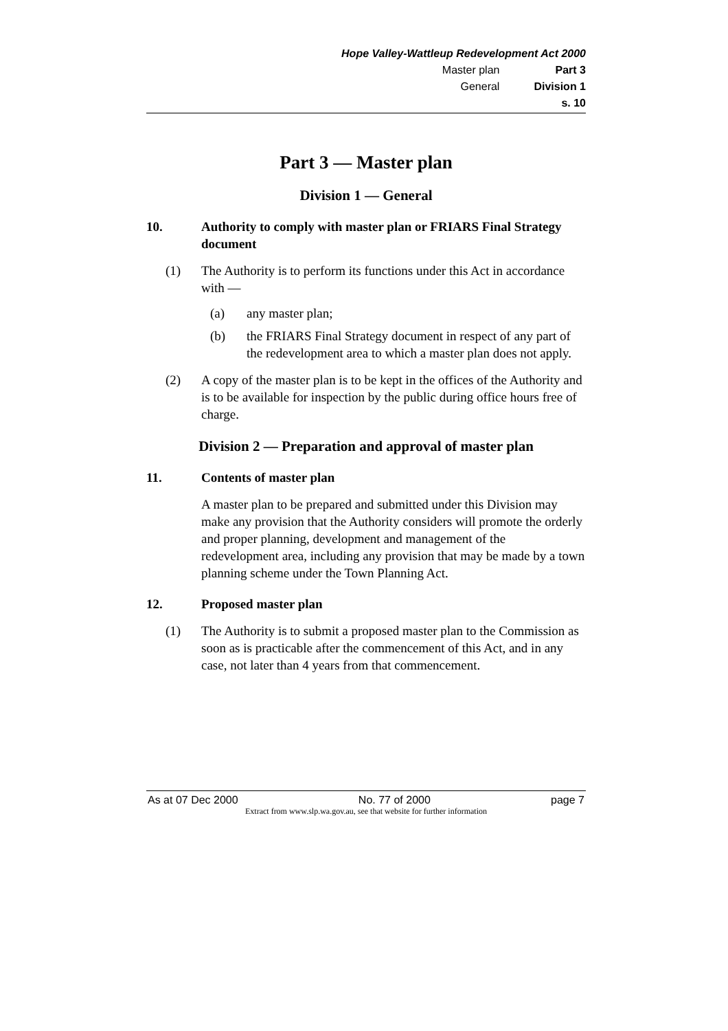Hope Valley-Wattleup Redevelopment Act 2000
| Master plan | Part 3 |
| General | Division 1 |
| | s. 10 |
Part 3 — Master plan
Division 1 — General
10. Authority to comply with master plan or FRIARS Final Strategy document
(1) The Authority is to perform its functions under this Act in accordance with —
(a) any master plan;
(b) the FRIARS Final Strategy document in respect of any part of the redevelopment area to which a master plan does not apply.
(2) A copy of the master plan is to be kept in the offices of the Authority and is to be available for inspection by the public during office hours free of charge.
Division 2 — Preparation and approval of master plan
11. Contents of master plan
A master plan to be prepared and submitted under this Division may make any provision that the Authority considers will promote the orderly and proper planning, development and management of the redevelopment area, including any provision that may be made by a town planning scheme under the Town Planning Act.
12. Proposed master plan
(1) The Authority is to submit a proposed master plan to the Commission as soon as is practicable after the commencement of this Act, and in any case, not later than 4 years from that commencement.
As at 07 Dec 2000 No. 77 of 2000 page 7
Extract from www.slp.wa.gov.au, see that website for further information